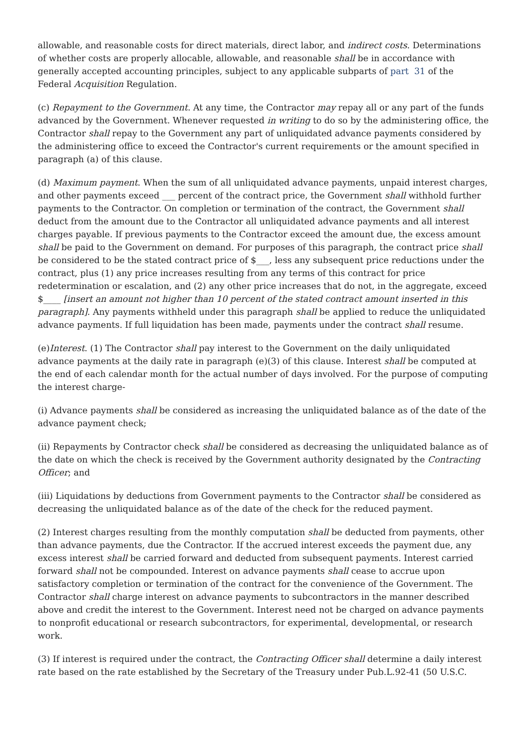allowable, and reasonable costs for direct materials, direct labor, and indirect costs. Determinations of whether costs are properly allocable, allowable, and reasonable shall be in accordance with generally accepted accounting principles, subject to any applicable subparts of part 31 of the Federal Acquisition Regulation.
(c) Repayment to the Government. At any time, the Contractor may repay all or any part of the funds advanced by the Government. Whenever requested in writing to do so by the administering office, the Contractor shall repay to the Government any part of unliquidated advance payments considered by the administering office to exceed the Contractor's current requirements or the amount specified in paragraph (a) of this clause.
(d) Maximum payment. When the sum of all unliquidated advance payments, unpaid interest charges, and other payments exceed ___ percent of the contract price, the Government shall withhold further payments to the Contractor. On completion or termination of the contract, the Government shall deduct from the amount due to the Contractor all unliquidated advance payments and all interest charges payable. If previous payments to the Contractor exceed the amount due, the excess amount shall be paid to the Government on demand. For purposes of this paragraph, the contract price shall be considered to be the stated contract price of $___, less any subsequent price reductions under the contract, plus (1) any price increases resulting from any terms of this contract for price redetermination or escalation, and (2) any other price increases that do not, in the aggregate, exceed $____ [insert an amount not higher than 10 percent of the stated contract amount inserted in this paragraph]. Any payments withheld under this paragraph shall be applied to reduce the unliquidated advance payments. If full liquidation has been made, payments under the contract shall resume.
(e)Interest. (1) The Contractor shall pay interest to the Government on the daily unliquidated advance payments at the daily rate in paragraph (e)(3) of this clause. Interest shall be computed at the end of each calendar month for the actual number of days involved. For the purpose of computing the interest charge-
(i) Advance payments shall be considered as increasing the unliquidated balance as of the date of the advance payment check;
(ii) Repayments by Contractor check shall be considered as decreasing the unliquidated balance as of the date on which the check is received by the Government authority designated by the Contracting Officer; and
(iii) Liquidations by deductions from Government payments to the Contractor shall be considered as decreasing the unliquidated balance as of the date of the check for the reduced payment.
(2) Interest charges resulting from the monthly computation shall be deducted from payments, other than advance payments, due the Contractor. If the accrued interest exceeds the payment due, any excess interest shall be carried forward and deducted from subsequent payments. Interest carried forward shall not be compounded. Interest on advance payments shall cease to accrue upon satisfactory completion or termination of the contract for the convenience of the Government. The Contractor shall charge interest on advance payments to subcontractors in the manner described above and credit the interest to the Government. Interest need not be charged on advance payments to nonprofit educational or research subcontractors, for experimental, developmental, or research work.
(3) If interest is required under the contract, the Contracting Officer shall determine a daily interest rate based on the rate established by the Secretary of the Treasury under Pub.L.92-41 (50 U.S.C.